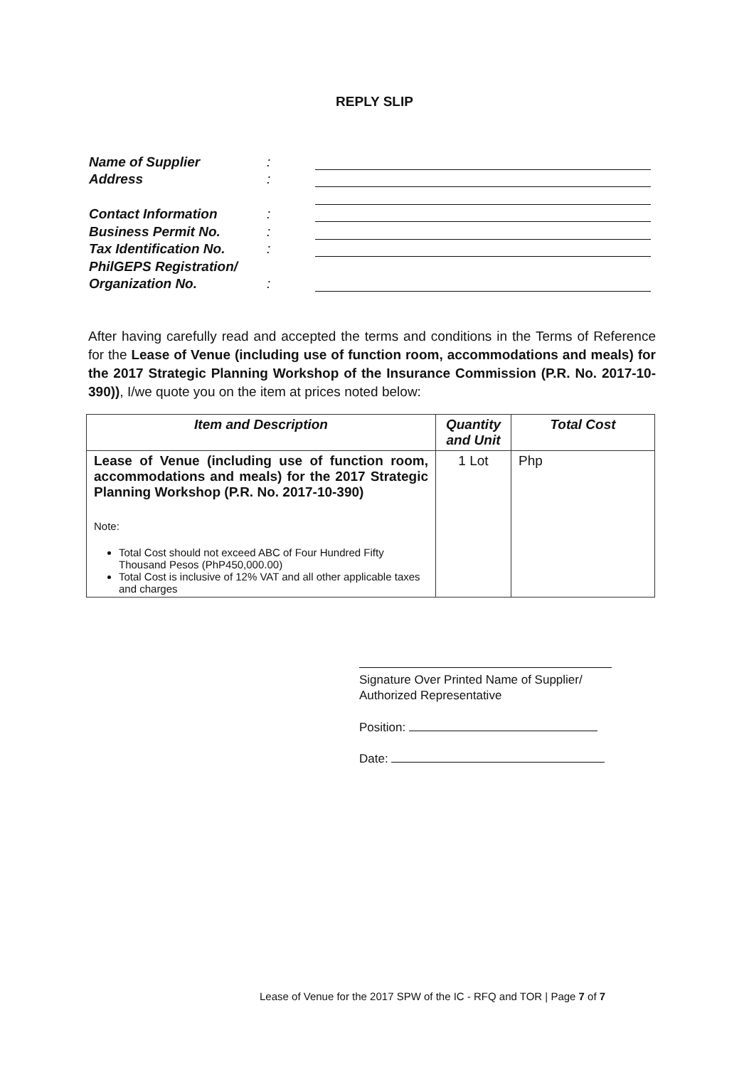REPLY SLIP
Name of Supplier:
Address:
Contact Information:
Business Permit No.:
Tax Identification No.:
PhilGEPS Registration/
Organization No.:
After having carefully read and accepted the terms and conditions in the Terms of Reference for the Lease of Venue (including use of function room, accommodations and meals) for the 2017 Strategic Planning Workshop of the Insurance Commission (P.R. No. 2017-10-390)), I/we quote you on the item at prices noted below:
| Item and Description | Quantity and Unit | Total Cost |
| --- | --- | --- |
| Lease of Venue (including use of function room, accommodations and meals) for the 2017 Strategic Planning Workshop (P.R. No. 2017-10-390) Note: Total Cost should not exceed ABC of Four Hundred Fifty Thousand Pesos (PhP450,000.00) Total Cost is inclusive of 12% VAT and all other applicable taxes and charges | 1 Lot | Php |
Signature Over Printed Name of Supplier/
Authorized Representative
Position:
Date:
Lease of Venue for the 2017 SPW of the IC - RFQ and TOR | Page 7 of 7